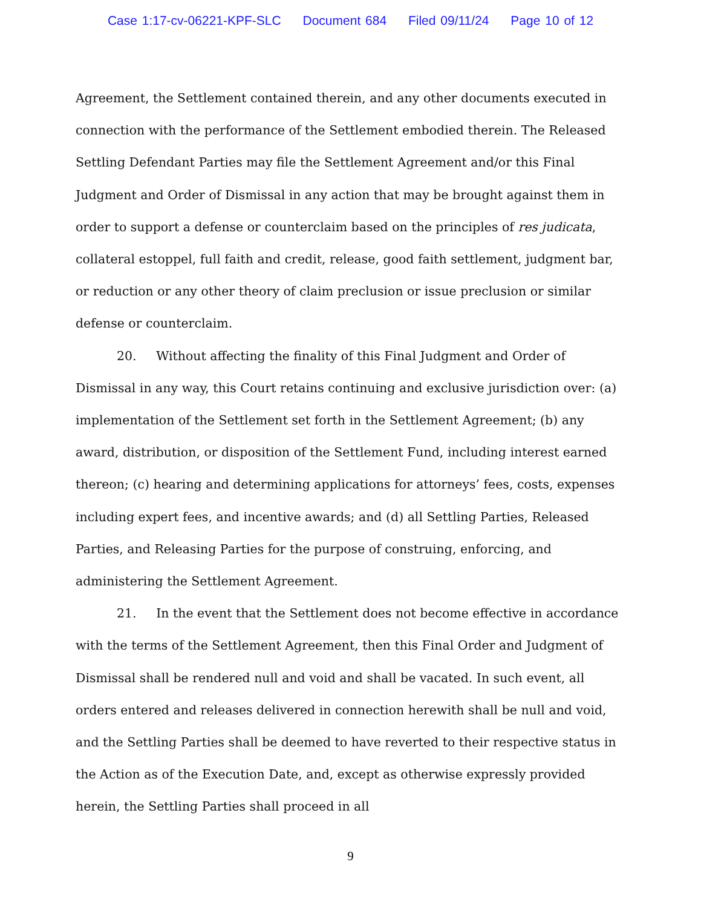Case 1:17-cv-06221-KPF-SLC Document 684 Filed 09/11/24 Page 10 of 12
Agreement, the Settlement contained therein, and any other documents executed in connection with the performance of the Settlement embodied therein. The Released Settling Defendant Parties may file the Settlement Agreement and/or this Final Judgment and Order of Dismissal in any action that may be brought against them in order to support a defense or counterclaim based on the principles of res judicata, collateral estoppel, full faith and credit, release, good faith settlement, judgment bar, or reduction or any other theory of claim preclusion or issue preclusion or similar defense or counterclaim.
20. Without affecting the finality of this Final Judgment and Order of Dismissal in any way, this Court retains continuing and exclusive jurisdiction over: (a) implementation of the Settlement set forth in the Settlement Agreement; (b) any award, distribution, or disposition of the Settlement Fund, including interest earned thereon; (c) hearing and determining applications for attorneys’ fees, costs, expenses including expert fees, and incentive awards; and (d) all Settling Parties, Released Parties, and Releasing Parties for the purpose of construing, enforcing, and administering the Settlement Agreement.
21. In the event that the Settlement does not become effective in accordance with the terms of the Settlement Agreement, then this Final Order and Judgment of Dismissal shall be rendered null and void and shall be vacated. In such event, all orders entered and releases delivered in connection herewith shall be null and void, and the Settling Parties shall be deemed to have reverted to their respective status in the Action as of the Execution Date, and, except as otherwise expressly provided herein, the Settling Parties shall proceed in all
9